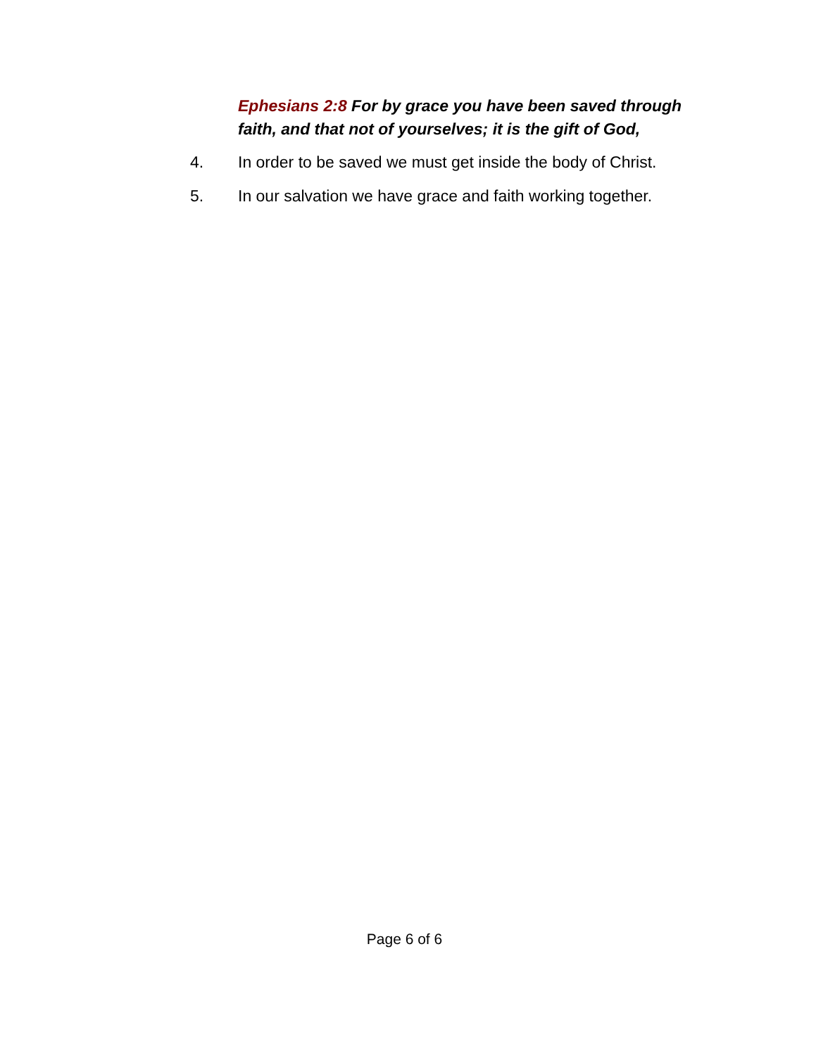Ephesians 2:8 For by grace you have been saved through faith, and that not of yourselves; it is the gift of God,
4. In order to be saved we must get inside the body of Christ.
5. In our salvation we have grace and faith working together.
Page 6 of 6